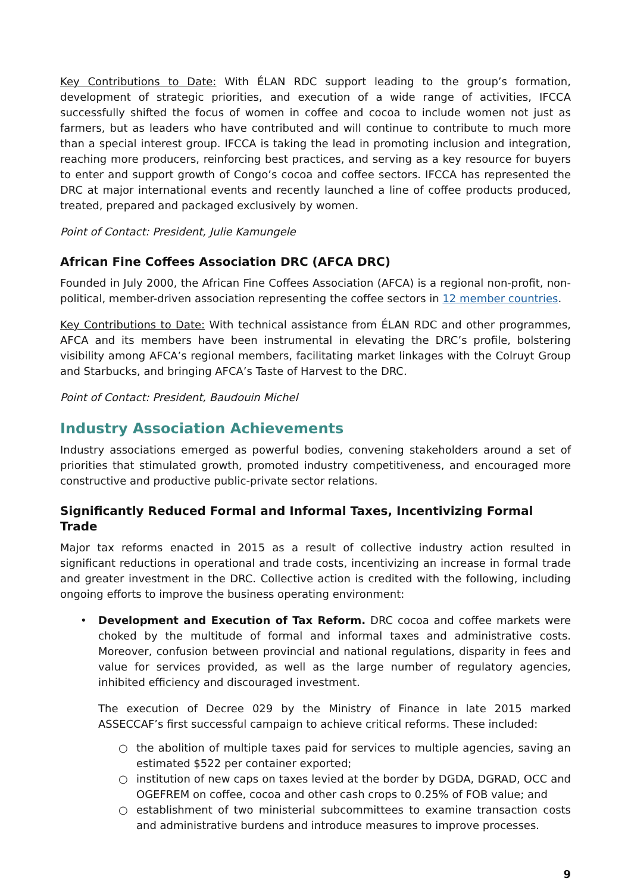Key Contributions to Date: With ÉLAN RDC support leading to the group’s formation, development of strategic priorities, and execution of a wide range of activities, IFCCA successfully shifted the focus of women in coffee and cocoa to include women not just as farmers, but as leaders who have contributed and will continue to contribute to much more than a special interest group. IFCCA is taking the lead in promoting inclusion and integration, reaching more producers, reinforcing best practices, and serving as a key resource for buyers to enter and support growth of Congo’s cocoa and coffee sectors. IFCCA has represented the DRC at major international events and recently launched a line of coffee products produced, treated, prepared and packaged exclusively by women.
Point of Contact: President, Julie Kamungele
African Fine Coffees Association DRC (AFCA DRC)
Founded in July 2000, the African Fine Coffees Association (AFCA) is a regional non-profit, non-political, member-driven association representing the coffee sectors in 12 member countries.
Key Contributions to Date: With technical assistance from ÉLAN RDC and other programmes, AFCA and its members have been instrumental in elevating the DRC’s profile, bolstering visibility among AFCA’s regional members, facilitating market linkages with the Colruyt Group and Starbucks, and bringing AFCA’s Taste of Harvest to the DRC.
Point of Contact: President, Baudouin Michel
Industry Association Achievements
Industry associations emerged as powerful bodies, convening stakeholders around a set of priorities that stimulated growth, promoted industry competitiveness, and encouraged more constructive and productive public-private sector relations.
Significantly Reduced Formal and Informal Taxes, Incentivizing Formal Trade
Major tax reforms enacted in 2015 as a result of collective industry action resulted in significant reductions in operational and trade costs, incentivizing an increase in formal trade and greater investment in the DRC. Collective action is credited with the following, including ongoing efforts to improve the business operating environment:
•
Development and Execution of Tax Reform. DRC cocoa and coffee markets were choked by the multitude of formal and informal taxes and administrative costs. Moreover, confusion between provincial and national regulations, disparity in fees and value for services provided, as well as the large number of regulatory agencies, inhibited efficiency and discouraged investment.
The execution of Decree 029 by the Ministry of Finance in late 2015 marked ASSECCAF’s first successful campaign to achieve critical reforms. These included:
○ the abolition of multiple taxes paid for services to multiple agencies, saving an estimated $522 per container exported;
○ institution of new caps on taxes levied at the border by DGDA, DGRAD, OCC and OGEFREM on coffee, cocoa and other cash crops to 0.25% of FOB value; and
○ establishment of two ministerial subcommittees to examine transaction costs and administrative burdens and introduce measures to improve processes.
9